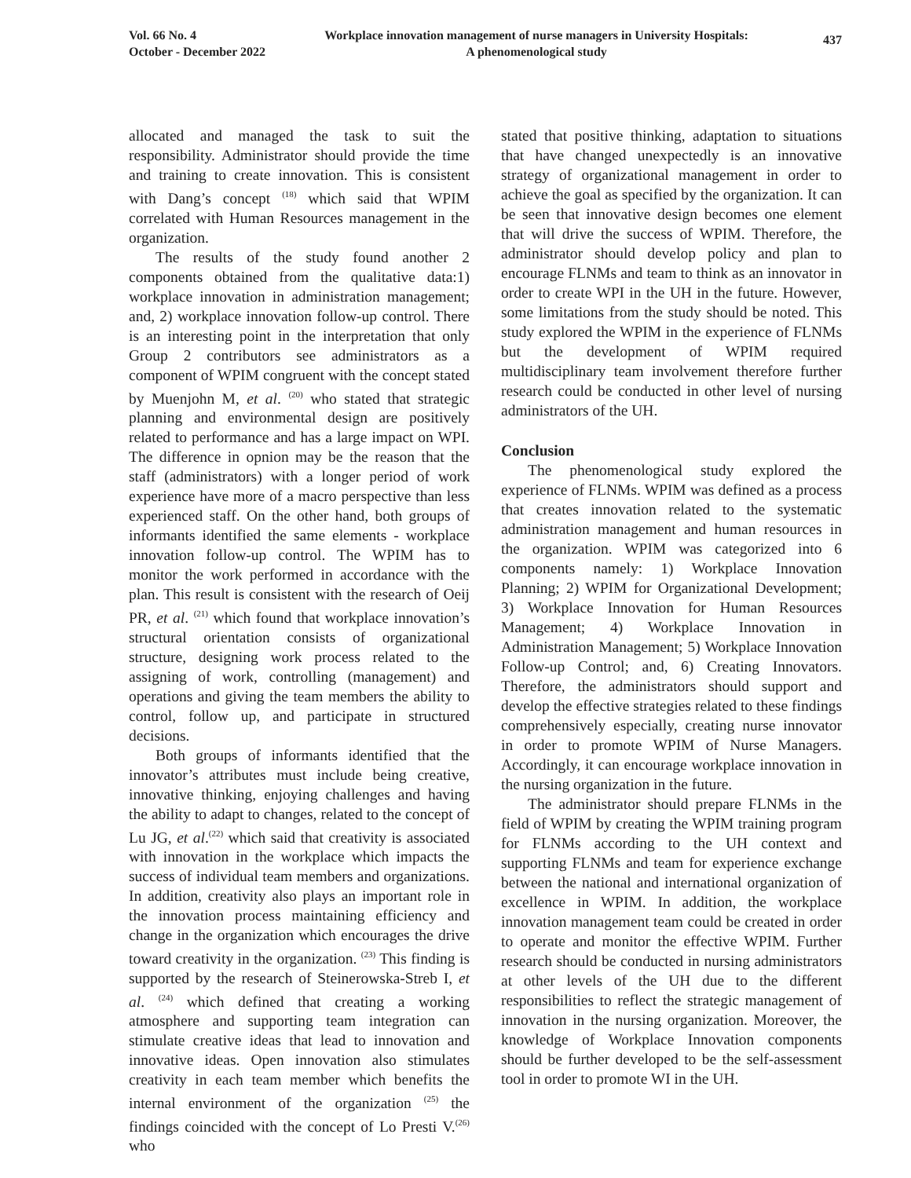Vol. 66 No. 4
October - December 2022
Workplace innovation management of nurse managers in University Hospitals:
A phenomenological study
437
allocated and managed the task to suit the responsibility. Administrator should provide the time and training to create innovation. This is consistent with Dang’s concept <sup>(18)</sup> which said that WPIM correlated with Human Resources management in the organization.
The results of the study found another 2 components obtained from the qualitative data:1) workplace innovation in administration management; and, 2) workplace innovation follow-up control. There is an interesting point in the interpretation that only Group 2 contributors see administrators as a component of WPIM congruent with the concept stated by Muenjohn M, et al. <sup>(20)</sup> who stated that strategic planning and environmental design are positively related to performance and has a large impact on WPI. The difference in opnion may be the reason that the staff (administrators) with a longer period of work experience have more of a macro perspective than less experienced staff. On the other hand, both groups of informants identified the same elements - workplace innovation follow-up control. The WPIM has to monitor the work performed in accordance with the plan. This result is consistent with the research of Oeij PR, et al. <sup>(21)</sup> which found that workplace innovation’s structural orientation consists of organizational structure, designing work process related to the assigning of work, controlling (management) and operations and giving the team members the ability to control, follow up, and participate in structured decisions.
Both groups of informants identified that the innovator’s attributes must include being creative, innovative thinking, enjoying challenges and having the ability to adapt to changes, related to the concept of Lu JG, et al.<sup>(22)</sup> which said that creativity is associated with innovation in the workplace which impacts the success of individual team members and organizations. In addition, creativity also plays an important role in the innovation process maintaining efficiency and change in the organization which encourages the drive toward creativity in the organization. <sup>(23)</sup> This finding is supported by the research of Steinerowska-Streb I, et al. <sup>(24)</sup> which defined that creating a working atmosphere and supporting team integration can stimulate creative ideas that lead to innovation and innovative ideas. Open innovation also stimulates creativity in each team member which benefits the internal environment of the organization <sup>(25)</sup> the findings coincided with the concept of Lo Presti V.<sup>(26)</sup> who
stated that positive thinking, adaptation to situations that have changed unexpectedly is an innovative strategy of organizational management in order to achieve the goal as specified by the organization. It can be seen that innovative design becomes one element that will drive the success of WPIM. Therefore, the administrator should develop policy and plan to encourage FLNMs and team to think as an innovator in order to create WPI in the UH in the future. However, some limitations from the study should be noted. This study explored the WPIM in the experience of FLNMs but the development of WPIM required multidisciplinary team involvement therefore further research could be conducted in other level of nursing administrators of the UH.
Conclusion
The phenomenological study explored the experience of FLNMs. WPIM was defined as a process that creates innovation related to the systematic administration management and human resources in the organization. WPIM was categorized into 6 components namely: 1) Workplace Innovation Planning; 2) WPIM for Organizational Development; 3) Workplace Innovation for Human Resources Management; 4) Workplace Innovation in Administration Management; 5) Workplace Innovation Follow-up Control; and, 6) Creating Innovators. Therefore, the administrators should support and develop the effective strategies related to these findings comprehensively especially, creating nurse innovator in order to promote WPIM of Nurse Managers. Accordingly, it can encourage workplace innovation in the nursing organization in the future.
The administrator should prepare FLNMs in the field of WPIM by creating the WPIM training program for FLNMs according to the UH context and supporting FLNMs and team for experience exchange between the national and international organization of excellence in WPIM. In addition, the workplace innovation management team could be created in order to operate and monitor the effective WPIM. Further research should be conducted in nursing administrators at other levels of the UH due to the different responsibilities to reflect the strategic management of innovation in the nursing organization. Moreover, the knowledge of Workplace Innovation components should be further developed to be the self-assessment tool in order to promote WI in the UH.